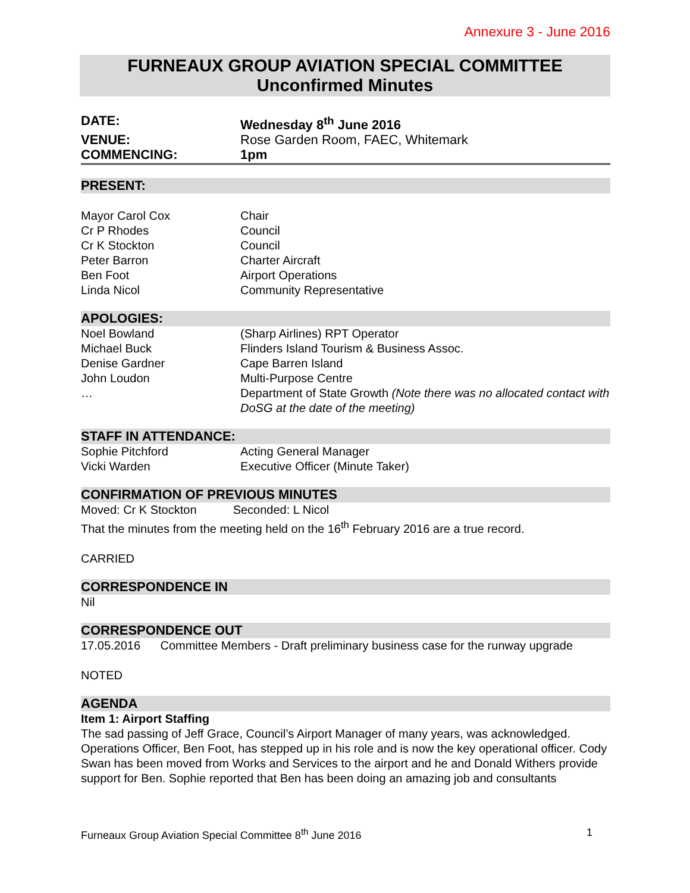Annexure 3 - June 2016
FURNEAUX GROUP AVIATION SPECIAL COMMITTEE
Unconfirmed Minutes
| DATE: | Wednesday 8<sup>th</sup> June 2016 |
| VENUE: | Rose Garden Room, FAEC, Whitemark |
| COMMENCING: | 1pm |
PRESENT:
| Mayor Carol Cox | Chair |
| Cr P Rhodes | Council |
| Cr K Stockton | Council |
| Peter Barron | Charter Aircraft |
| Ben Foot | Airport Operations |
| Linda Nicol | Community Representative |
APOLOGIES:
| Noel Bowland | (Sharp Airlines) RPT Operator |
| Michael Buck | Flinders Island Tourism & Business Assoc. |
| Denise Gardner | Cape Barren Island |
| John Loudon | Multi-Purpose Centre |
| … | Department of State Growth (Note there was no allocated contact with DoSG at the date of the meeting) |
STAFF IN ATTENDANCE:
| Sophie Pitchford | Acting General Manager |
| Vicki Warden | Executive Officer (Minute Taker) |
CONFIRMATION OF PREVIOUS MINUTES
Moved: Cr K Stockton Seconded: L Nicol
That the minutes from the meeting held on the 16<sup>th</sup> February 2016 are a true record.
CARRIED
CORRESPONDENCE IN
Nil
CORRESPONDENCE OUT
17.05.2016 Committee Members - Draft preliminary business case for the runway upgrade
NOTED
AGENDA
Item 1: Airport Staffing
The sad passing of Jeff Grace, Council’s Airport Manager of many years, was acknowledged. Operations Officer, Ben Foot, has stepped up in his role and is now the key operational officer. Cody Swan has been moved from Works and Services to the airport and he and Donald Withers provide support for Ben. Sophie reported that Ben has been doing an amazing job and consultants
Furneaux Group Aviation Special Committee 8<sup>th</sup> June 2016 1